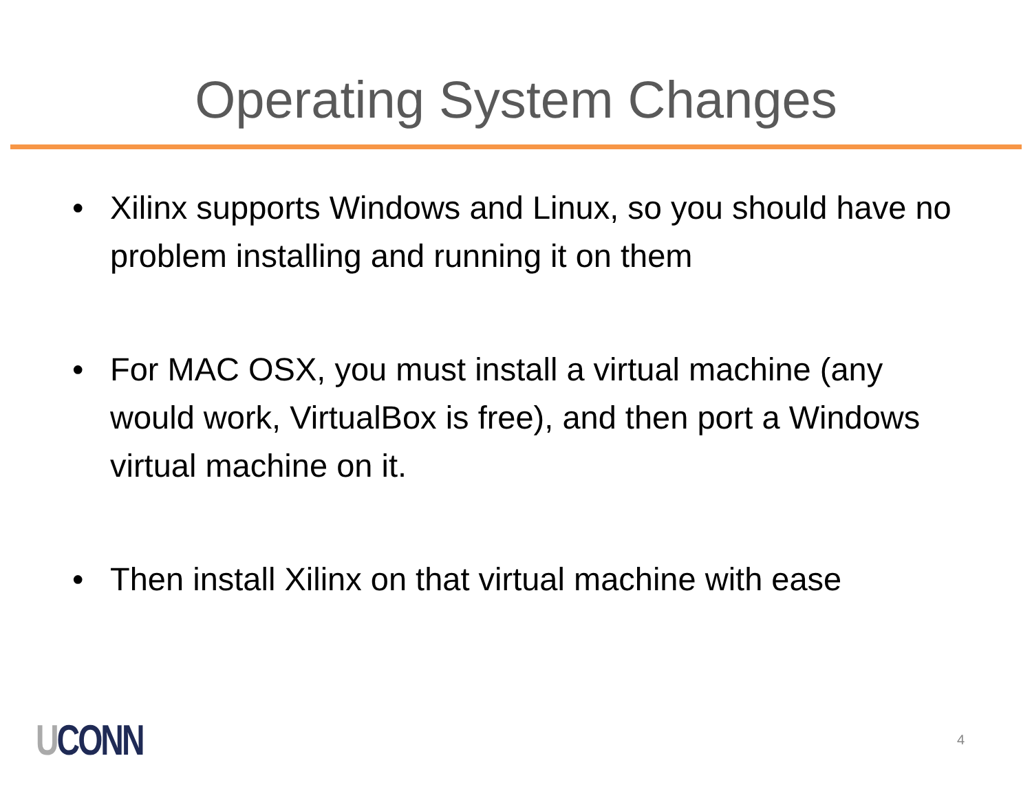Operating System Changes
• Xilinx supports Windows and Linux, so you should have no problem installing and running it on them
• For MAC OSX, you must install a virtual machine (any would work, VirtualBox is free), and then port a Windows virtual machine on it.
• Then install Xilinx on that virtual machine with ease
UCONN
4